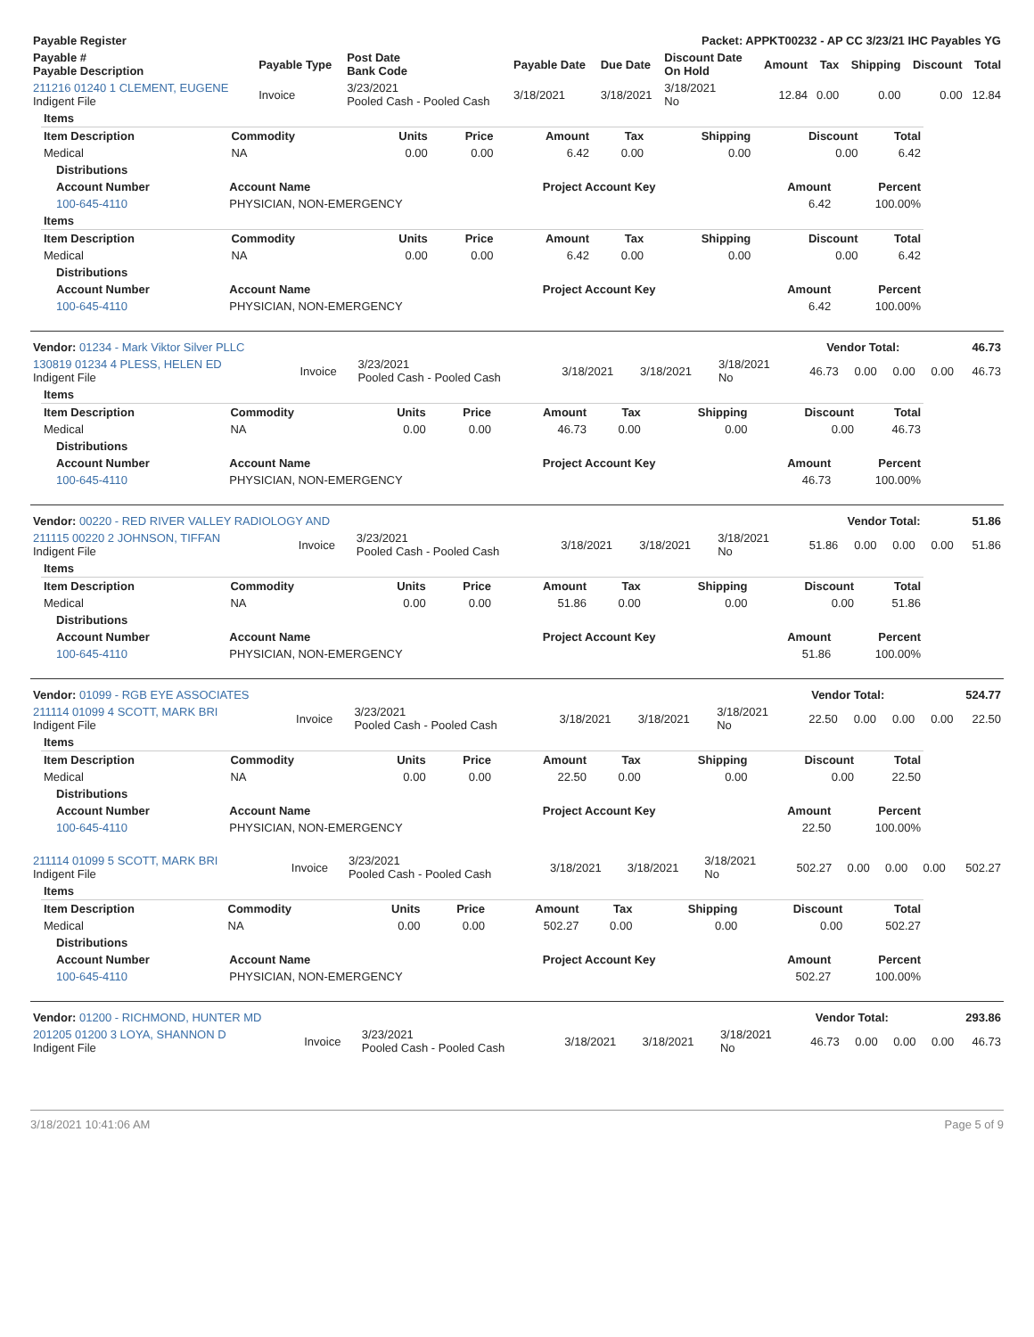| Payable Register | Packet: APPKT00232 - AP CC 3/23/21 IHC Payables YG |
| --- | --- |
| Payable # Payable Description | Payable Type | Post Date Bank Code | Payable Date | Due Date | Discount Date On Hold | Amount | Tax | Shipping | Discount | Total |
| --- | --- | --- | --- | --- | --- | --- | --- | --- | --- | --- |
| 211216 01240 1 CLEMENT, EUGENE Indigent File | Invoice | 3/23/2021 Pooled Cash - Pooled Cash | 3/18/2021 | 3/18/2021 | 3/18/2021 No | 12.84 | 0.00 | 0.00 | 0.00 | 12.84 |
| Items | | | | | | | | |
| --- | --- | --- | --- | --- | --- | --- | --- | --- |
| Item Description | Commodity | Units | Price | Amount | Tax | Shipping | Discount | Total |
| Medical | NA | 0.00 | 0.00 | 6.42 | 0.00 | 0.00 | 0.00 | 6.42 |
| Distributions | | | | |
| --- | --- | --- | --- | --- |
| Account Number | Account Name | Project Account Key | Amount | Percent |
| 100-645-4110 | PHYSICIAN, NON-EMERGENCY | | 6.42 | 100.00% |
| Items | | | | | | | | |
| --- | --- | --- | --- | --- | --- | --- | --- | --- |
| Item Description | Commodity | Units | Price | Amount | Tax | Shipping | Discount | Total |
| Medical | NA | 0.00 | 0.00 | 6.42 | 0.00 | 0.00 | 0.00 | 6.42 |
| Distributions | | | | |
| --- | --- | --- | --- | --- |
| Account Number | Account Name | Project Account Key | Amount | Percent |
| 100-645-4110 | PHYSICIAN, NON-EMERGENCY | | 6.42 | 100.00% |
| Vendor: 01234 - Mark Viktor Silver PLLC | Vendor Total: | 46.73 |
| --- | --- | --- |
| 130819 01234 4 PLESS, HELEN ED Indigent File | Invoice | 3/23/2021 Pooled Cash - Pooled Cash | 3/18/2021 | 3/18/2021 | 3/18/2021 No | 46.73 | 0.00 | 0.00 | 0.00 | 46.73 |
| Items | | | | | | | | |
| --- | --- | --- | --- | --- | --- | --- | --- | --- |
| Item Description | Commodity | Units | Price | Amount | Tax | Shipping | Discount | Total |
| Medical | NA | 0.00 | 0.00 | 46.73 | 0.00 | 0.00 | 0.00 | 46.73 |
| Distributions | | | | |
| --- | --- | --- | --- | --- |
| Account Number | Account Name | Project Account Key | Amount | Percent |
| 100-645-4110 | PHYSICIAN, NON-EMERGENCY | | 46.73 | 100.00% |
| Vendor: 00220 - RED RIVER VALLEY RADIOLOGY AND | Vendor Total: | 51.86 |
| --- | --- | --- |
| 211115 00220 2 JOHNSON, TIFFAN Indigent File | Invoice | 3/23/2021 Pooled Cash - Pooled Cash | 3/18/2021 | 3/18/2021 | 3/18/2021 No | 51.86 | 0.00 | 0.00 | 0.00 | 51.86 |
| Items | | | | | | | | |
| --- | --- | --- | --- | --- | --- | --- | --- | --- |
| Item Description | Commodity | Units | Price | Amount | Tax | Shipping | Discount | Total |
| Medical | NA | 0.00 | 0.00 | 51.86 | 0.00 | 0.00 | 0.00 | 51.86 |
| Distributions | | | | |
| --- | --- | --- | --- | --- |
| Account Number | Account Name | Project Account Key | Amount | Percent |
| 100-645-4110 | PHYSICIAN, NON-EMERGENCY | | 51.86 | 100.00% |
| Vendor: 01099 - RGB EYE ASSOCIATES | Vendor Total: | 524.77 |
| --- | --- | --- |
| 211114 01099 4 SCOTT, MARK BRI Indigent File | Invoice | 3/23/2021 Pooled Cash - Pooled Cash | 3/18/2021 | 3/18/2021 | 3/18/2021 No | 22.50 | 0.00 | 0.00 | 0.00 | 22.50 |
| Items | | | | | | | | |
| --- | --- | --- | --- | --- | --- | --- | --- | --- |
| Item Description | Commodity | Units | Price | Amount | Tax | Shipping | Discount | Total |
| Medical | NA | 0.00 | 0.00 | 22.50 | 0.00 | 0.00 | 0.00 | 22.50 |
| Distributions | | | | |
| --- | --- | --- | --- | --- |
| Account Number | Account Name | Project Account Key | Amount | Percent |
| 100-645-4110 | PHYSICIAN, NON-EMERGENCY | | 22.50 | 100.00% |
| 211114 01099 5 SCOTT, MARK BRI Indigent File | Invoice | 3/23/2021 Pooled Cash - Pooled Cash | 3/18/2021 | 3/18/2021 | 3/18/2021 No | 502.27 | 0.00 | 0.00 | 0.00 | 502.27 |
| Items | | | | | | | | |
| --- | --- | --- | --- | --- | --- | --- | --- | --- |
| Item Description | Commodity | Units | Price | Amount | Tax | Shipping | Discount | Total |
| Medical | NA | 0.00 | 0.00 | 502.27 | 0.00 | 0.00 | 0.00 | 502.27 |
| Distributions | | | | |
| --- | --- | --- | --- | --- |
| Account Number | Account Name | Project Account Key | Amount | Percent |
| 100-645-4110 | PHYSICIAN, NON-EMERGENCY | | 502.27 | 100.00% |
| Vendor: 01200 - RICHMOND, HUNTER MD | Vendor Total: | 293.86 |
| --- | --- | --- |
| 201205 01200 3 LOYA, SHANNON D Indigent File | Invoice | 3/23/2021 Pooled Cash - Pooled Cash | 3/18/2021 | 3/18/2021 | 3/18/2021 No | 46.73 | 0.00 | 0.00 | 0.00 | 46.73 |
3/18/2021 10:41:06 AM Page 5 of 9